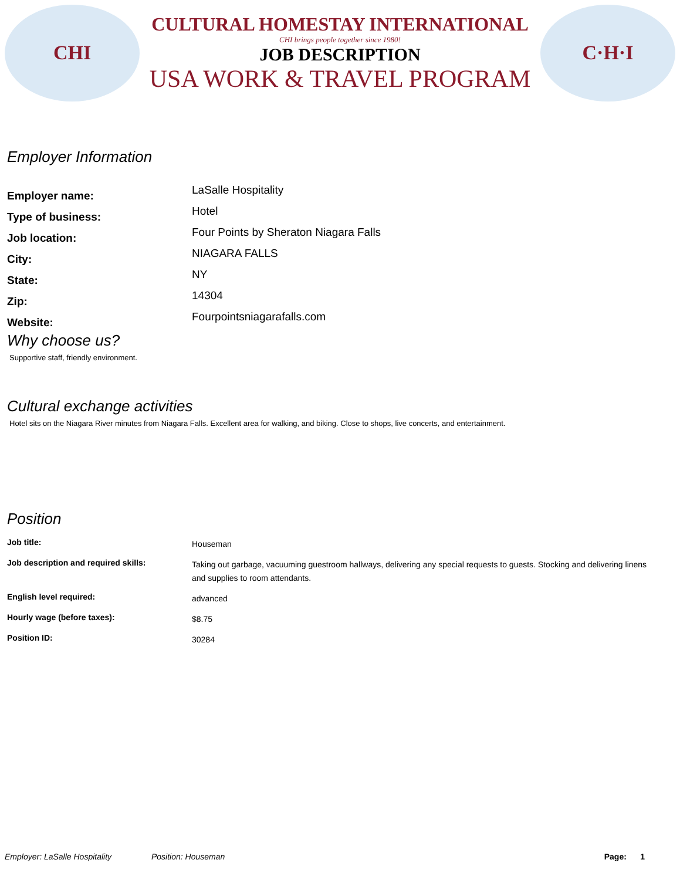CHI
CULTURAL HOMESTAY INTERNATIONAL
CHI brings people together since 1980!
JOB DESCRIPTION
USA WORK & TRAVEL PROGRAM
C·H·I
Employer Information
Employer name:
LaSalle Hospitality
Type of business:
Hotel
Job location:
Four Points by Sheraton Niagara Falls
City:
NIAGARA FALLS
State:
NY
Zip:
14304
Website:
Fourpointsniagarafalls.com
Why choose us?
Supportive staff, friendly environment.
Cultural exchange activities
Hotel sits on the Niagara River minutes from Niagara Falls. Excellent area for walking, and biking. Close to shops, live concerts, and entertainment.
Position
Job title:
Houseman
Job description and required skills:
Taking out garbage, vacuuming guestroom hallways, delivering any special requests to guests. Stocking and delivering linens and supplies to room attendants.
English level required:
advanced
Hourly wage (before taxes):
$8.75
Position ID:
30284
Employer: LaSalle Hospitality Position: Houseman Page: 1